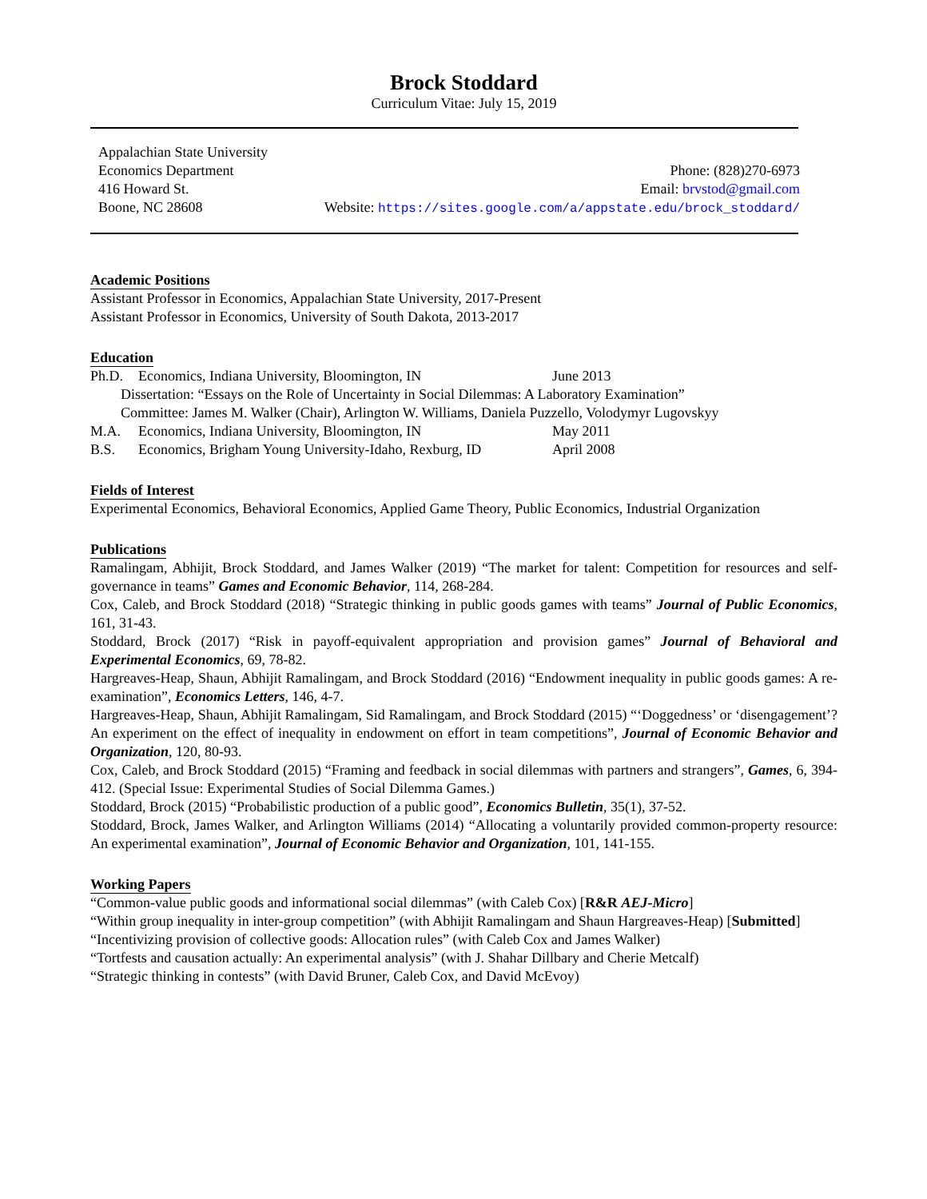Brock Stoddard
Curriculum Vitae: July 15, 2019
Appalachian State University
Economics Department
416 Howard St.
Boone, NC 28608
Phone: (828)270-6973
Email: brvstod@gmail.com
Website: https://sites.google.com/a/appstate.edu/brock_stoddard/
Academic Positions
Assistant Professor in Economics, Appalachian State University, 2017-Present
Assistant Professor in Economics, University of South Dakota, 2013-2017
Education
Ph.D. Economics, Indiana University, Bloomington, IN June 2013
Dissertation: “Essays on the Role of Uncertainty in Social Dilemmas: A Laboratory Examination”
Committee: James M. Walker (Chair), Arlington W. Williams, Daniela Puzzello, Volodymyr Lugovskyy
M.A. Economics, Indiana University, Bloomington, IN May 2011
B.S. Economics, Brigham Young University-Idaho, Rexburg, ID April 2008
Fields of Interest
Experimental Economics, Behavioral Economics, Applied Game Theory, Public Economics, Industrial Organization
Publications
Ramalingam, Abhijit, Brock Stoddard, and James Walker (2019) “The market for talent: Competition for resources and self-governance in teams” Games and Economic Behavior, 114, 268-284.
Cox, Caleb, and Brock Stoddard (2018) “Strategic thinking in public goods games with teams” Journal of Public Economics, 161, 31-43.
Stoddard, Brock (2017) “Risk in payoff-equivalent appropriation and provision games” Journal of Behavioral and Experimental Economics, 69, 78-82.
Hargreaves-Heap, Shaun, Abhijit Ramalingam, and Brock Stoddard (2016) “Endowment inequality in public goods games: A re-examination”, Economics Letters, 146, 4-7.
Hargreaves-Heap, Shaun, Abhijit Ramalingam, Sid Ramalingam, and Brock Stoddard (2015) “‘Doggedness’ or ‘disengagement’? An experiment on the effect of inequality in endowment on effort in team competitions”, Journal of Economic Behavior and Organization, 120, 80-93.
Cox, Caleb, and Brock Stoddard (2015) “Framing and feedback in social dilemmas with partners and strangers”, Games, 6, 394-412. (Special Issue: Experimental Studies of Social Dilemma Games.)
Stoddard, Brock (2015) “Probabilistic production of a public good”, Economics Bulletin, 35(1), 37-52.
Stoddard, Brock, James Walker, and Arlington Williams (2014) “Allocating a voluntarily provided common-property resource: An experimental examination”, Journal of Economic Behavior and Organization, 101, 141-155.
Working Papers
“Common-value public goods and informational social dilemmas” (with Caleb Cox) [R&R AEJ-Micro]
“Within group inequality in inter-group competition” (with Abhijit Ramalingam and Shaun Hargreaves-Heap) [Submitted]
“Incentivizing provision of collective goods: Allocation rules” (with Caleb Cox and James Walker)
“Tortfests and causation actually: An experimental analysis” (with J. Shahar Dillbary and Cherie Metcalf)
“Strategic thinking in contests” (with David Bruner, Caleb Cox, and David McEvoy)